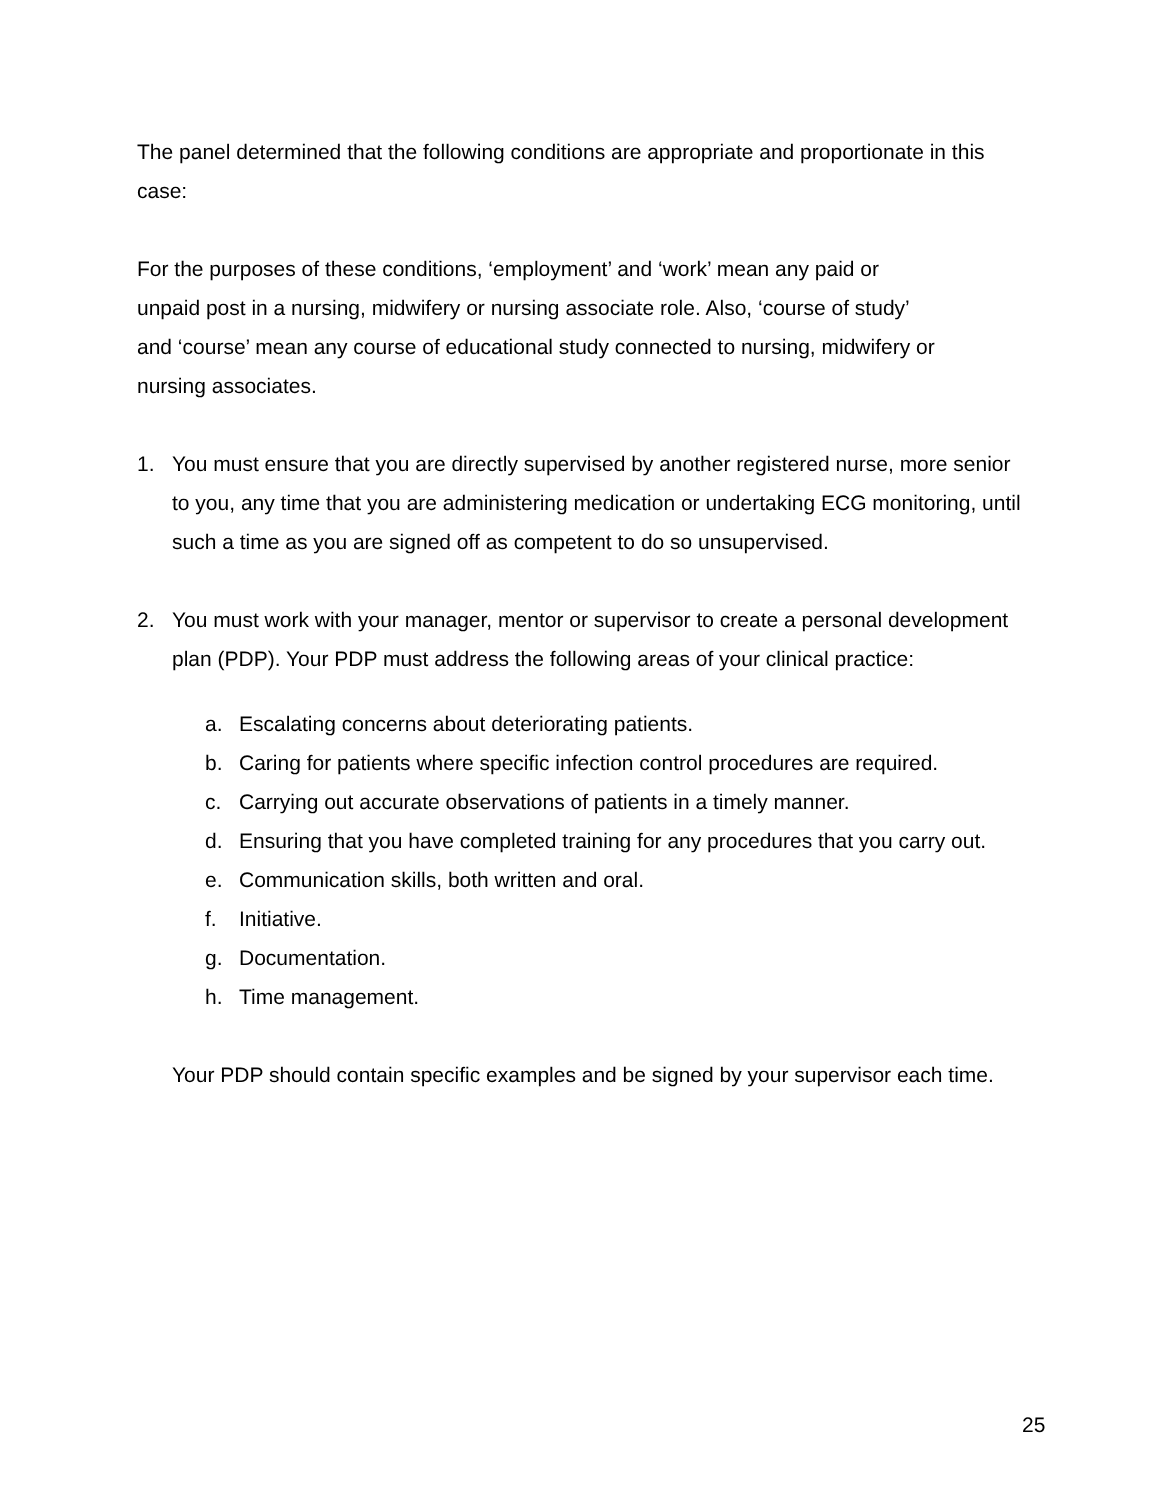The panel determined that the following conditions are appropriate and proportionate in this case:
For the purposes of these conditions, ‘employment’ and ‘work’ mean any paid or unpaid post in a nursing, midwifery or nursing associate role. Also, ‘course of study’ and ‘course’ mean any course of educational study connected to nursing, midwifery or nursing associates.
1. You must ensure that you are directly supervised by another registered nurse, more senior to you, any time that you are administering medication or undertaking ECG monitoring, until such a time as you are signed off as competent to do so unsupervised.
2. You must work with your manager, mentor or supervisor to create a personal development plan (PDP). Your PDP must address the following areas of your clinical practice:
a. Escalating concerns about deteriorating patients.
b. Caring for patients where specific infection control procedures are required.
c. Carrying out accurate observations of patients in a timely manner.
d. Ensuring that you have completed training for any procedures that you carry out.
e. Communication skills, both written and oral.
f. Initiative.
g. Documentation.
h. Time management.
Your PDP should contain specific examples and be signed by your supervisor each time.
25